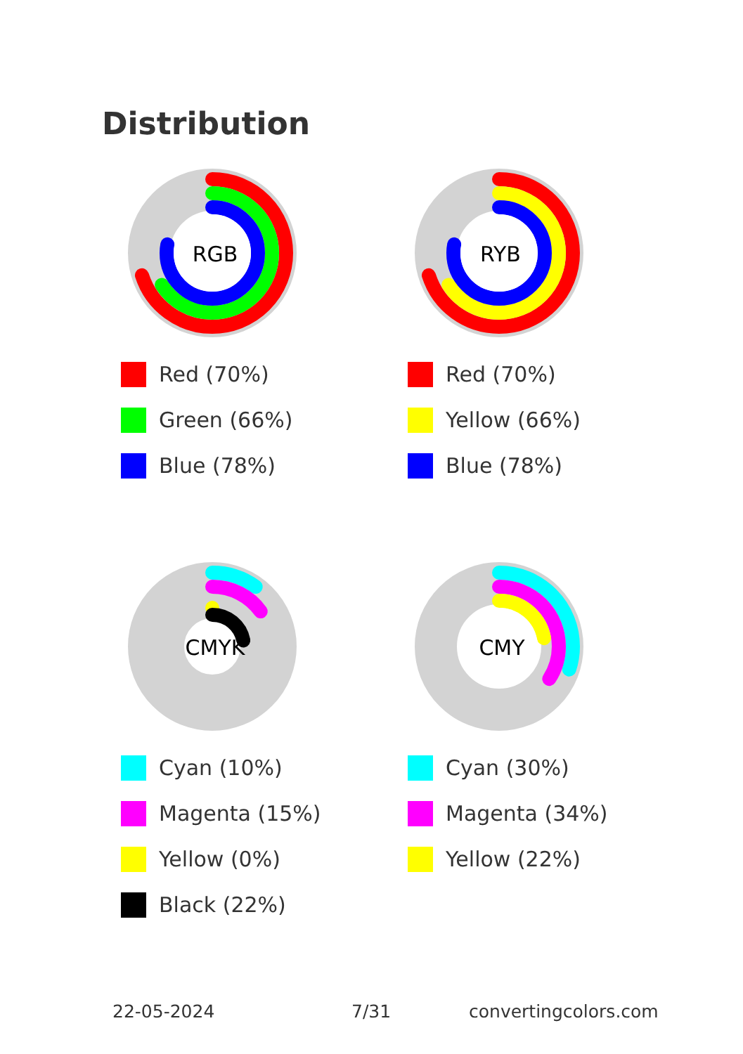Distribution
RGB
Red (70%)
Green (66%)
Blue (78%)
RYB
Red (70%)
Yellow (66%)
Blue (78%)
CMYK
Cyan (10%)
Magenta (15%)
Yellow (0%)
Black (22%)
CMY
Cyan (30%)
Magenta (34%)
Yellow (22%)
22-05-2024 7/31 convertingcolors.com